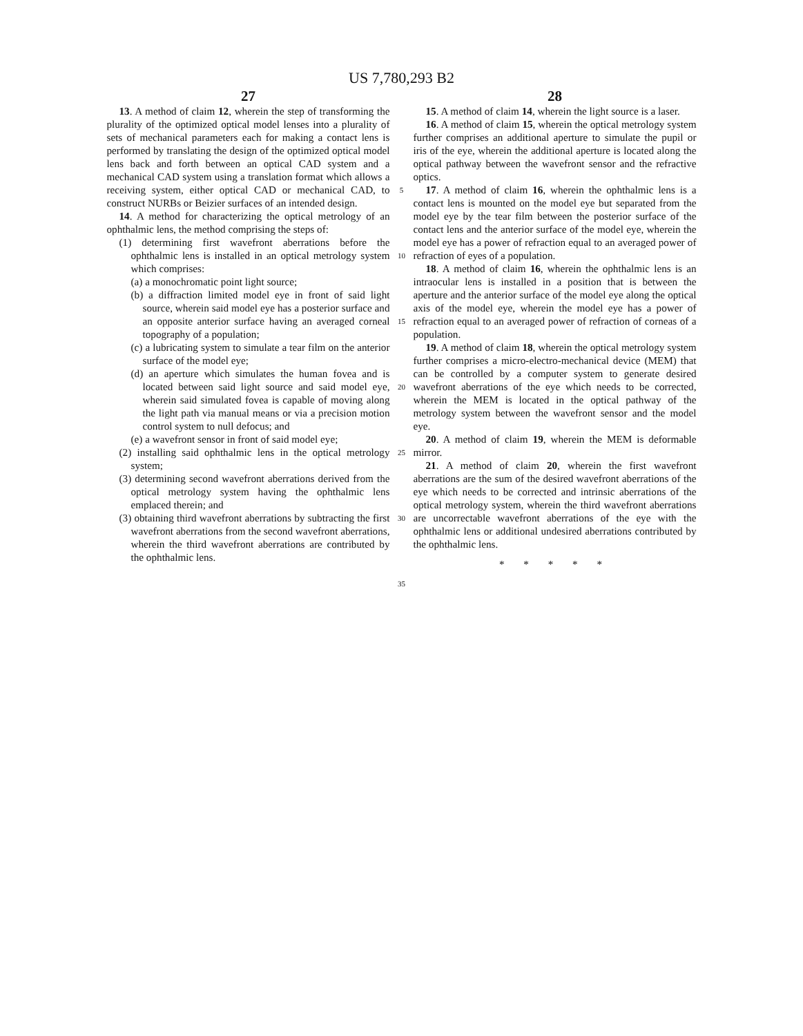US 7,780,293 B2
27
13. A method of claim 12, wherein the step of transforming the plurality of the optimized optical model lenses into a plurality of sets of mechanical parameters each for making a contact lens is performed by translating the design of the optimized optical model lens back and forth between an optical CAD system and a mechanical CAD system using a translation format which allows a receiving system, either optical CAD or mechanical CAD, to construct NURBs or Beizier surfaces of an intended design.
14. A method for characterizing the optical metrology of an ophthalmic lens, the method comprising the steps of:
(1) determining first wavefront aberrations before the ophthalmic lens is installed in an optical metrology system which comprises:
(a) a monochromatic point light source;
(b) a diffraction limited model eye in front of said light source, wherein said model eye has a posterior surface and an opposite anterior surface having an averaged corneal topography of a population;
(c) a lubricating system to simulate a tear film on the anterior surface of the model eye;
(d) an aperture which simulates the human fovea and is located between said light source and said model eye, wherein said simulated fovea is capable of moving along the light path via manual means or via a precision motion control system to null defocus; and
(e) a wavefront sensor in front of said model eye;
(2) installing said ophthalmic lens in the optical metrology system;
(3) determining second wavefront aberrations derived from the optical metrology system having the ophthalmic lens emplaced therein; and
(3) obtaining third wavefront aberrations by subtracting the first wavefront aberrations from the second wavefront aberrations, wherein the third wavefront aberrations are contributed by the ophthalmic lens.
5
10
15
20
25
30
35
28
15. A method of claim 14, wherein the light source is a laser.
16. A method of claim 15, wherein the optical metrology system further comprises an additional aperture to simulate the pupil or iris of the eye, wherein the additional aperture is located along the optical pathway between the wavefront sensor and the refractive optics.
17. A method of claim 16, wherein the ophthalmic lens is a contact lens is mounted on the model eye but separated from the model eye by the tear film between the posterior surface of the contact lens and the anterior surface of the model eye, wherein the model eye has a power of refraction equal to an averaged power of refraction of eyes of a population.
18. A method of claim 16, wherein the ophthalmic lens is an intraocular lens is installed in a position that is between the aperture and the anterior surface of the model eye along the optical axis of the model eye, wherein the model eye has a power of refraction equal to an averaged power of refraction of corneas of a population.
19. A method of claim 18, wherein the optical metrology system further comprises a micro-electro-mechanical device (MEM) that can be controlled by a computer system to generate desired wavefront aberrations of the eye which needs to be corrected, wherein the MEM is located in the optical pathway of the metrology system between the wavefront sensor and the model eye.
20. A method of claim 19, wherein the MEM is deformable mirror.
21. A method of claim 20, wherein the first wavefront aberrations are the sum of the desired wavefront aberrations of the eye which needs to be corrected and intrinsic aberrations of the optical metrology system, wherein the third wavefront aberrations are uncorrectable wavefront aberrations of the eye with the ophthalmic lens or additional undesired aberrations contributed by the ophthalmic lens.
* * * * *